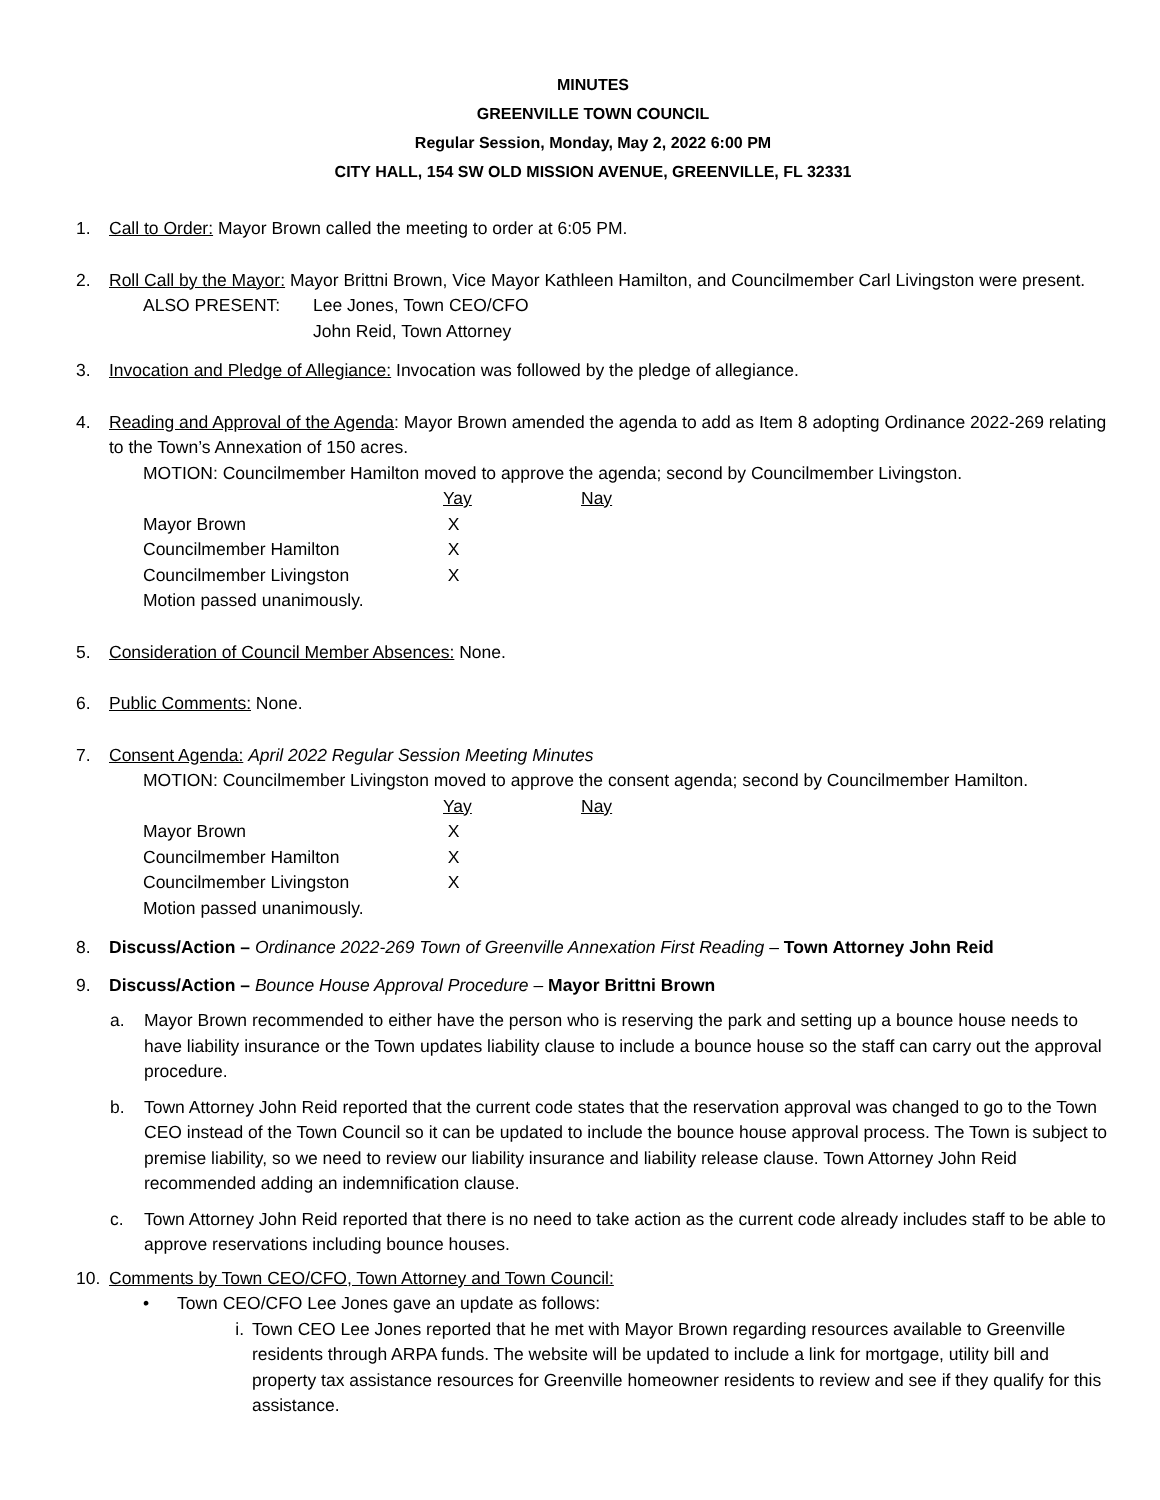MINUTES
GREENVILLE TOWN COUNCIL
Regular Session, Monday, May 2, 2022 6:00 PM
CITY HALL, 154 SW OLD MISSION AVENUE, GREENVILLE, FL 32331
1. Call to Order: Mayor Brown called the meeting to order at 6:05 PM.
2. Roll Call by the Mayor: Mayor Brittni Brown, Vice Mayor Kathleen Hamilton, and Councilmember Carl Livingston were present.
| ALSO PRESENT: | Lee Jones, Town CEO/CFO |
| | John Reid, Town Attorney |
3. Invocation and Pledge of Allegiance: Invocation was followed by the pledge of allegiance.
4. Reading and Approval of the Agenda: Mayor Brown amended the agenda to add as Item 8 adopting Ordinance 2022-269 relating to the Town’s Annexation of 150 acres.
MOTION: Councilmember Hamilton moved to approve the agenda; second by Councilmember Livingston.
| | Yay | Nay |
| Mayor Brown | X | |
| Councilmember Hamilton | X | |
| Councilmember Livingston | X | |
| Motion passed unanimously. | | |
5. Consideration of Council Member Absences: None.
6. Public Comments: None.
7. Consent Agenda: April 2022 Regular Session Meeting Minutes
MOTION: Councilmember Livingston moved to approve the consent agenda; second by Councilmember Hamilton.
| | Yay | Nay |
| Mayor Brown | X | |
| Councilmember Hamilton | X | |
| Councilmember Livingston | X | |
| Motion passed unanimously. | | |
8. Discuss/Action – Ordinance 2022-269 Town of Greenville Annexation First Reading – Town Attorney John Reid
9. Discuss/Action – Bounce House Approval Procedure – Mayor Brittni Brown
a. Mayor Brown recommended to either have the person who is reserving the park and setting up a bounce house needs to have liability insurance or the Town updates liability clause to include a bounce house so the staff can carry out the approval procedure.
b. Town Attorney John Reid reported that the current code states that the reservation approval was changed to go to the Town CEO instead of the Town Council so it can be updated to include the bounce house approval process. The Town is subject to premise liability, so we need to review our liability insurance and liability release clause. Town Attorney John Reid recommended adding an indemnification clause.
c. Town Attorney John Reid reported that there is no need to take action as the current code already includes staff to be able to approve reservations including bounce houses.
10. Comments by Town CEO/CFO, Town Attorney and Town Council:
• Town CEO/CFO Lee Jones gave an update as follows:
i. Town CEO Lee Jones reported that he met with Mayor Brown regarding resources available to Greenville residents through ARPA funds. The website will be updated to include a link for mortgage, utility bill and property tax assistance resources for Greenville homeowner residents to review and see if they qualify for this assistance.